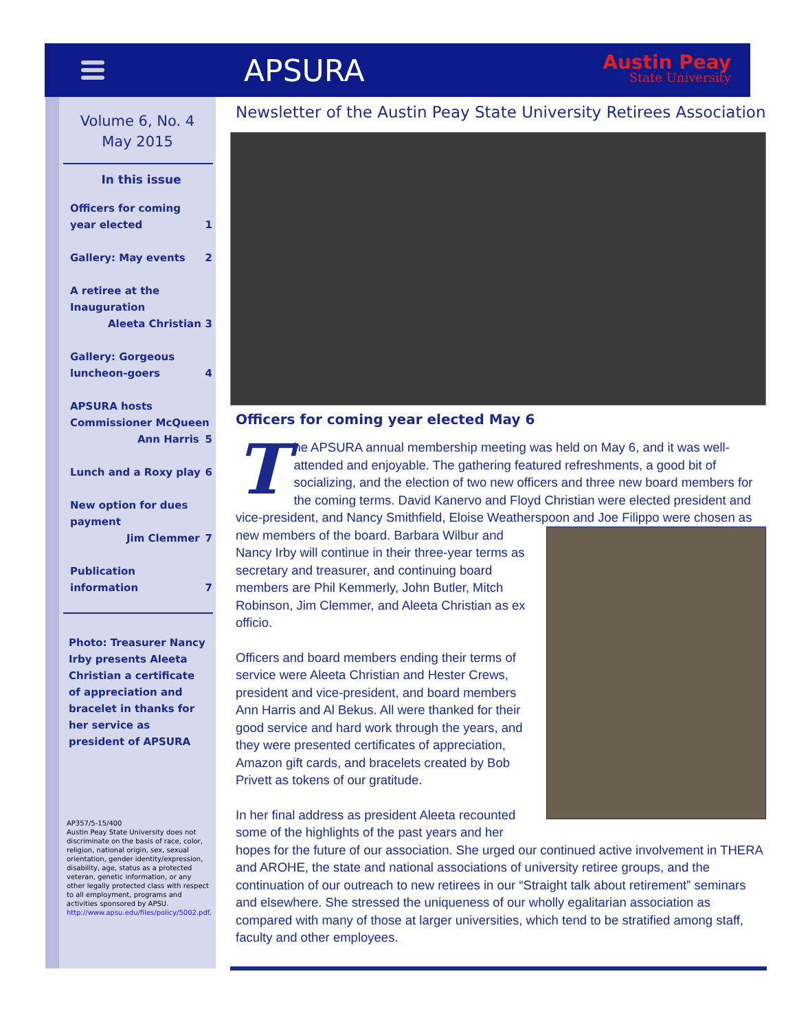APSURA
Austin Peay
State University
Volume 6, No. 4
May 2015
In this issue
Officers for coming
year elected
1
Gallery: May events 2
A retiree at the Inauguration
Aleeta Christian 3
Gallery: Gorgeous
luncheon-goers
4
APSURA hosts Commissioner McQueen
Ann Harris 5
Lunch and a Roxy play 6
New option for dues payment
Jim Clemmer 7
Publication information
7
Photo: Treasurer Nancy Irby presents Aleeta Christian a certificate of appreciation and bracelet in thanks for her service as president of APSURA
AP357/5-15/400
Austin Peay State University does not discriminate on the basis of race, color, religion, national origin, sex, sexual orientation, gender identity/expression, disability, age, status as a protected veteran, genetic information, or any other legally protected class with respect to all employment, programs and activities sponsored by APSU. http://www.apsu.edu/files/policy/5002.pdf.
Newsletter of the Austin Peay State University Retirees Association
Officers for coming year elected May 6
The APSURA annual membership meeting was held on May 6, and it was well-attended and enjoyable. The gathering featured refreshments, a good bit of socializing, and the election of two new officers and three new board members for the coming terms. David Kanervo and Floyd Christian were elected president and vice-president, and Nancy Smithfield, Eloise Weatherspoon and Joe Filippo were chosen as new members of the board. Barbara Wilbur and Nancy Irby will continue in their three-year terms as secretary and treasurer, and continuing board members are Phil Kemmerly, John Butler, Mitch Robinson, Jim Clemmer, and Aleeta Christian as ex officio.
Officers and board members ending their terms of service were Aleeta Christian and Hester Crews, president and vice-president, and board members Ann Harris and Al Bekus. All were thanked for their good service and hard work through the years, and they were presented certificates of appreciation, Amazon gift cards, and bracelets created by Bob Privett as tokens of our gratitude.
In her final address as president Aleeta recounted some of the highlights of the past years and her hopes for the future of our association. She urged our continued active involvement in THERA and AROHE, the state and national associations of university retiree groups, and the continuation of our outreach to new retirees in our “Straight talk about retirement” seminars and elsewhere. She stressed the uniqueness of our wholly egalitarian association as compared with many of those at larger universities, which tend to be stratified among staff, faculty and other employees.